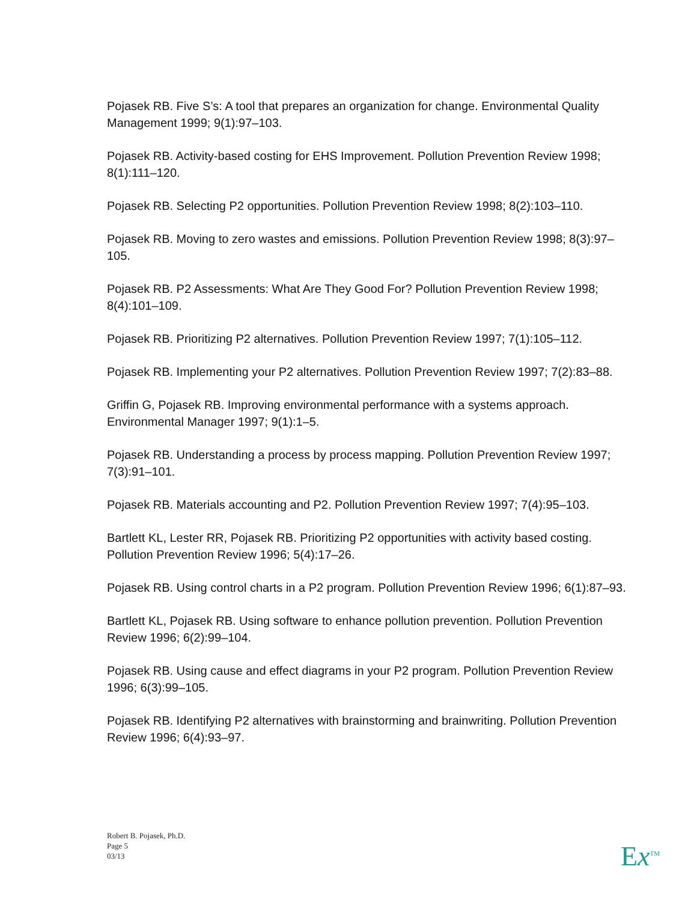Pojasek RB. Five S’s: A tool that prepares an organization for change. Environmental Quality Management 1999; 9(1):97–103.
Pojasek RB. Activity-based costing for EHS Improvement. Pollution Prevention Review 1998; 8(1):111–120.
Pojasek RB. Selecting P2 opportunities. Pollution Prevention Review 1998; 8(2):103–110.
Pojasek RB. Moving to zero wastes and emissions. Pollution Prevention Review 1998; 8(3):97–105.
Pojasek RB. P2 Assessments: What Are They Good For? Pollution Prevention Review 1998; 8(4):101–109.
Pojasek RB. Prioritizing P2 alternatives. Pollution Prevention Review 1997; 7(1):105–112.
Pojasek RB. Implementing your P2 alternatives. Pollution Prevention Review 1997; 7(2):83–88.
Griffin G, Pojasek RB. Improving environmental performance with a systems approach. Environmental Manager 1997; 9(1):1–5.
Pojasek RB. Understanding a process by process mapping. Pollution Prevention Review 1997; 7(3):91–101.
Pojasek RB. Materials accounting and P2. Pollution Prevention Review 1997; 7(4):95–103.
Bartlett KL, Lester RR, Pojasek RB. Prioritizing P2 opportunities with activity based costing. Pollution Prevention Review 1996; 5(4):17–26.
Pojasek RB. Using control charts in a P2 program. Pollution Prevention Review 1996; 6(1):87–93.
Bartlett KL, Pojasek RB. Using software to enhance pollution prevention. Pollution Prevention Review 1996; 6(2):99–104.
Pojasek RB. Using cause and effect diagrams in your P2 program. Pollution Prevention Review 1996; 6(3):99–105.
Pojasek RB. Identifying P2 alternatives with brainstorming and brainwriting. Pollution Prevention Review 1996; 6(4):93–97.
Robert B. Pojasek, Ph.D.
Page 5
03/13
Ex<sup>TM</sup>